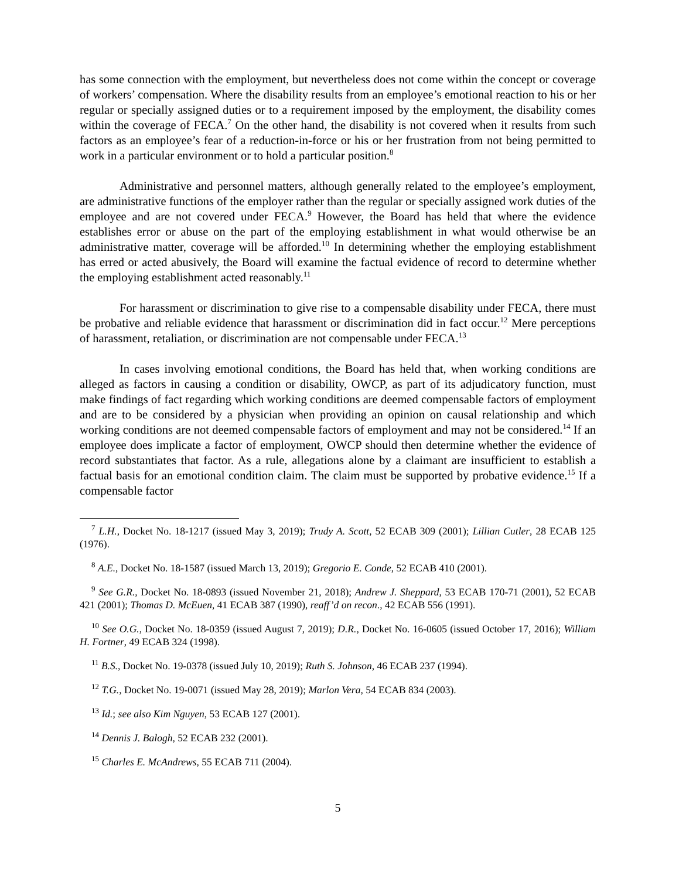has some connection with the employment, but nevertheless does not come within the concept or coverage of workers’ compensation. Where the disability results from an employee’s emotional reaction to his or her regular or specially assigned duties or to a requirement imposed by the employment, the disability comes within the coverage of FECA.<sup>7</sup> On the other hand, the disability is not covered when it results from such factors as an employee’s fear of a reduction-in-force or his or her frustration from not being permitted to work in a particular environment or to hold a particular position.<sup>8</sup>
Administrative and personnel matters, although generally related to the employee’s employment, are administrative functions of the employer rather than the regular or specially assigned work duties of the employee and are not covered under FECA.<sup>9</sup> However, the Board has held that where the evidence establishes error or abuse on the part of the employing establishment in what would otherwise be an administrative matter, coverage will be afforded.<sup>10</sup> In determining whether the employing establishment has erred or acted abusively, the Board will examine the factual evidence of record to determine whether the employing establishment acted reasonably.<sup>11</sup>
For harassment or discrimination to give rise to a compensable disability under FECA, there must be probative and reliable evidence that harassment or discrimination did in fact occur.<sup>12</sup> Mere perceptions of harassment, retaliation, or discrimination are not compensable under FECA.<sup>13</sup>
In cases involving emotional conditions, the Board has held that, when working conditions are alleged as factors in causing a condition or disability, OWCP, as part of its adjudicatory function, must make findings of fact regarding which working conditions are deemed compensable factors of employment and are to be considered by a physician when providing an opinion on causal relationship and which working conditions are not deemed compensable factors of employment and may not be considered.<sup>14</sup> If an employee does implicate a factor of employment, OWCP should then determine whether the evidence of record substantiates that factor. As a rule, allegations alone by a claimant are insufficient to establish a factual basis for an emotional condition claim. The claim must be supported by probative evidence.<sup>15</sup> If a compensable factor
<sup>7</sup> L.H., Docket No. 18-1217 (issued May 3, 2019); Trudy A. Scott, 52 ECAB 309 (2001); Lillian Cutler, 28 ECAB 125 (1976).
<sup>8</sup> A.E., Docket No. 18-1587 (issued March 13, 2019); Gregorio E. Conde, 52 ECAB 410 (2001).
<sup>9</sup> See G.R., Docket No. 18-0893 (issued November 21, 2018); Andrew J. Sheppard, 53 ECAB 170-71 (2001), 52 ECAB 421 (2001); Thomas D. McEuen, 41 ECAB 387 (1990), reaff’d on recon., 42 ECAB 556 (1991).
<sup>10</sup> See O.G., Docket No. 18-0359 (issued August 7, 2019); D.R., Docket No. 16-0605 (issued October 17, 2016); William H. Fortner, 49 ECAB 324 (1998).
<sup>11</sup> B.S., Docket No. 19-0378 (issued July 10, 2019); Ruth S. Johnson, 46 ECAB 237 (1994).
<sup>12</sup> T.G., Docket No. 19-0071 (issued May 28, 2019); Marlon Vera, 54 ECAB 834 (2003).
<sup>13</sup> Id.; see also Kim Nguyen, 53 ECAB 127 (2001).
<sup>14</sup> Dennis J. Balogh, 52 ECAB 232 (2001).
<sup>15</sup> Charles E. McAndrews, 55 ECAB 711 (2004).
5